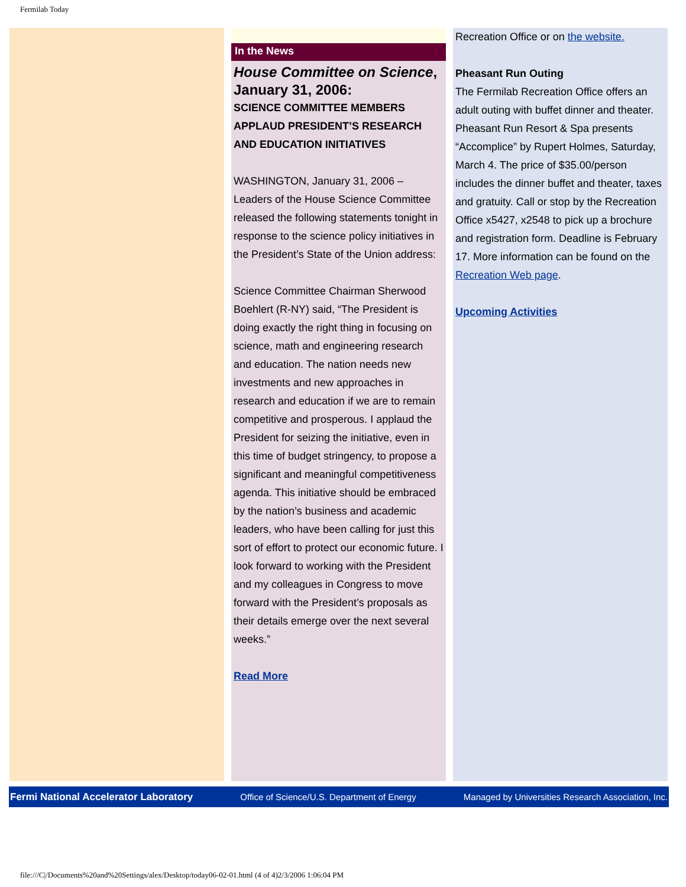Fermilab Today
In the News
House Committee on Science,
January 31, 2006:
SCIENCE COMMITTEE MEMBERS APPLAUD PRESIDENT’S RESEARCH AND EDUCATION INITIATIVES
WASHINGTON, January 31, 2006 – Leaders of the House Science Committee released the following statements tonight in response to the science policy initiatives in the President’s State of the Union address:
Science Committee Chairman Sherwood Boehlert (R-NY) said, “The President is doing exactly the right thing in focusing on science, math and engineering research and education. The nation needs new investments and new approaches in research and education if we are to remain competitive and prosperous. I applaud the President for seizing the initiative, even in this time of budget stringency, to propose a significant and meaningful competitiveness agenda. This initiative should be embraced by the nation’s business and academic leaders, who have been calling for just this sort of effort to protect our economic future. I look forward to working with the President and my colleagues in Congress to move forward with the President’s proposals as their details emerge over the next several weeks.”
Read More
Recreation Office or on the website.
Pheasant Run Outing
The Fermilab Recreation Office offers an adult outing with buffet dinner and theater. Pheasant Run Resort & Spa presents “Accomplice” by Rupert Holmes, Saturday, March 4. The price of $35.00/person includes the dinner buffet and theater, taxes and gratuity. Call or stop by the Recreation Office x5427, x2548 to pick up a brochure and registration form. Deadline is February 17. More information can be found on the Recreation Web page.
Upcoming Activities
Fermi National Accelerator Laboratory Office of Science/U.S. Department of Energy Managed by Universities Research Association, Inc.
file:///C|/Documents%20and%20Settings/alex/Desktop/today06-02-01.html (4 of 4)2/3/2006 1:06:04 PM